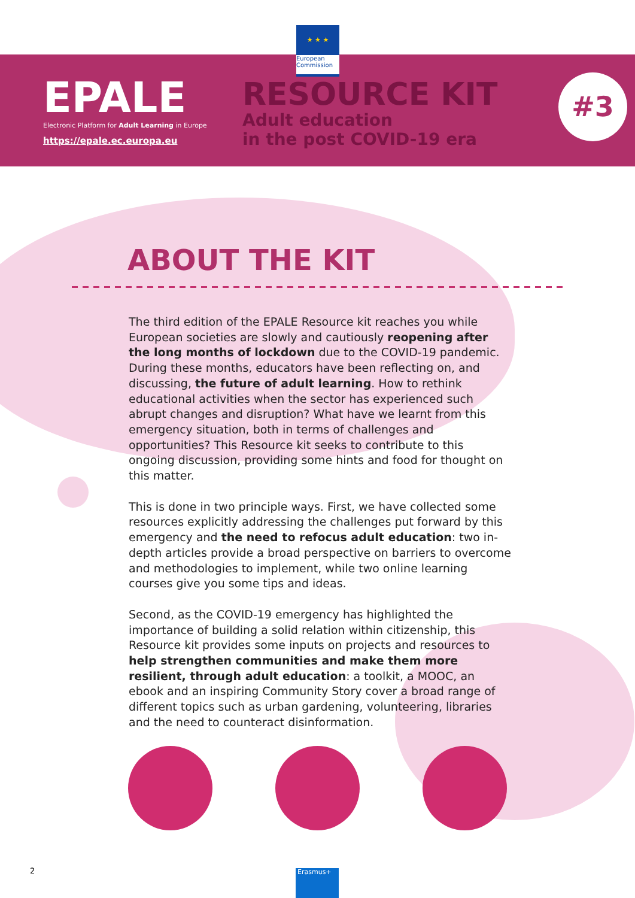★ ★ ★
European Commission
EPALE
Electronic Platform for Adult Learning in Europe
https://epale.ec.europa.eu
RESOURCE KIT
Adult education
in the post COVID-19 era
#3
ABOUT THE KIT
The third edition of the EPALE Resource kit reaches you while European societies are slowly and cautiously reopening after the long months of lockdown due to the COVID-19 pandemic. During these months, educators have been reflecting on, and discussing, the future of adult learning. How to rethink educational activities when the sector has experienced such abrupt changes and disruption? What have we learnt from this emergency situation, both in terms of challenges and opportunities? This Resource kit seeks to contribute to this ongoing discussion, providing some hints and food for thought on this matter.
This is done in two principle ways. First, we have collected some resources explicitly addressing the challenges put forward by this emergency and the need to refocus adult education: two in-depth articles provide a broad perspective on barriers to overcome and methodologies to implement, while two online learning courses give you some tips and ideas.
Second, as the COVID-19 emergency has highlighted the importance of building a solid relation within citizenship, this Resource kit provides some inputs on projects and resources to help strengthen communities and make them more resilient, through adult education: a toolkit, a MOOC, an ebook and an inspiring Community Story cover a broad range of different topics such as urban gardening, volunteering, libraries and the need to counteract disinformation.
2 Erasmus+